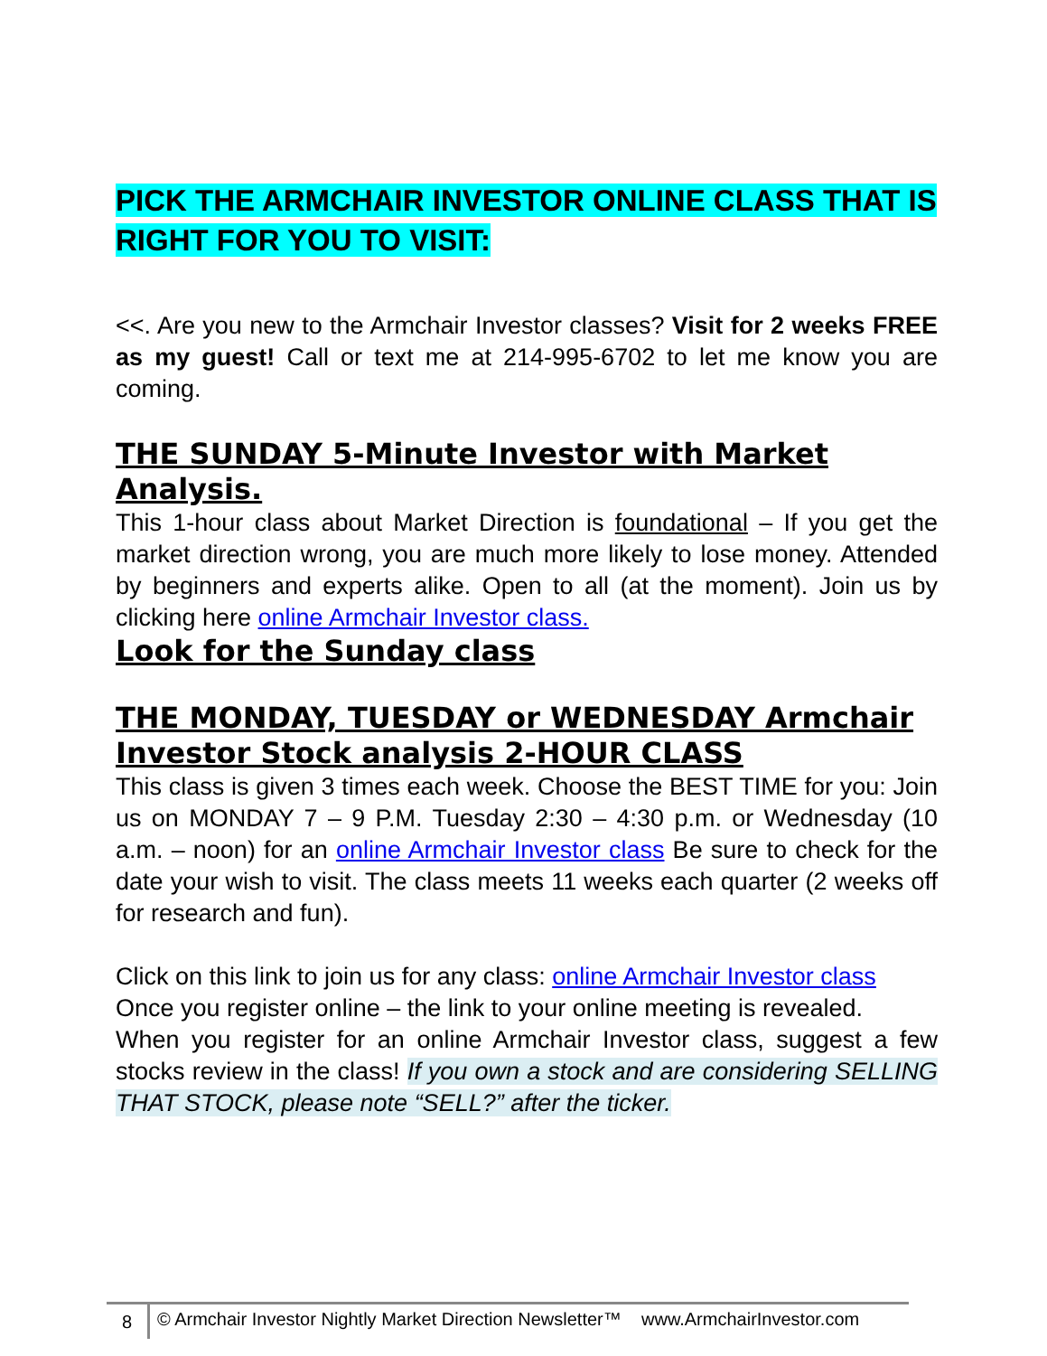PICK THE ARMCHAIR INVESTOR ONLINE CLASS THAT IS RIGHT FOR YOU TO VISIT:
<<. Are you new to the Armchair Investor classes? Visit for 2 weeks FREE as my guest! Call or text me at 214-995-6702 to let me know you are coming.
THE SUNDAY 5-Minute Investor with Market Analysis.
This 1-hour class about Market Direction is foundational – If you get the market direction wrong, you are much more likely to lose money. Attended by beginners and experts alike. Open to all (at the moment). Join us by clicking here online Armchair Investor class.
Look for the Sunday class
THE MONDAY, TUESDAY or WEDNESDAY Armchair Investor Stock analysis 2-HOUR CLASS
This class is given 3 times each week. Choose the BEST TIME for you: Join us on MONDAY 7 – 9 P.M. Tuesday 2:30 – 4:30 p.m. or Wednesday (10 a.m. – noon) for an online Armchair Investor class Be sure to check for the date your wish to visit. The class meets 11 weeks each quarter (2 weeks off for research and fun).
Click on this link to join us for any class: online Armchair Investor class
Once you register online – the link to your online meeting is revealed.
When you register for an online Armchair Investor class, suggest a few stocks review in the class! If you own a stock and are considering SELLING THAT STOCK, please note “SELL?” after the ticker.
8
© Armchair Investor Nightly Market Direction Newsletter™ www.ArmchairInvestor.com